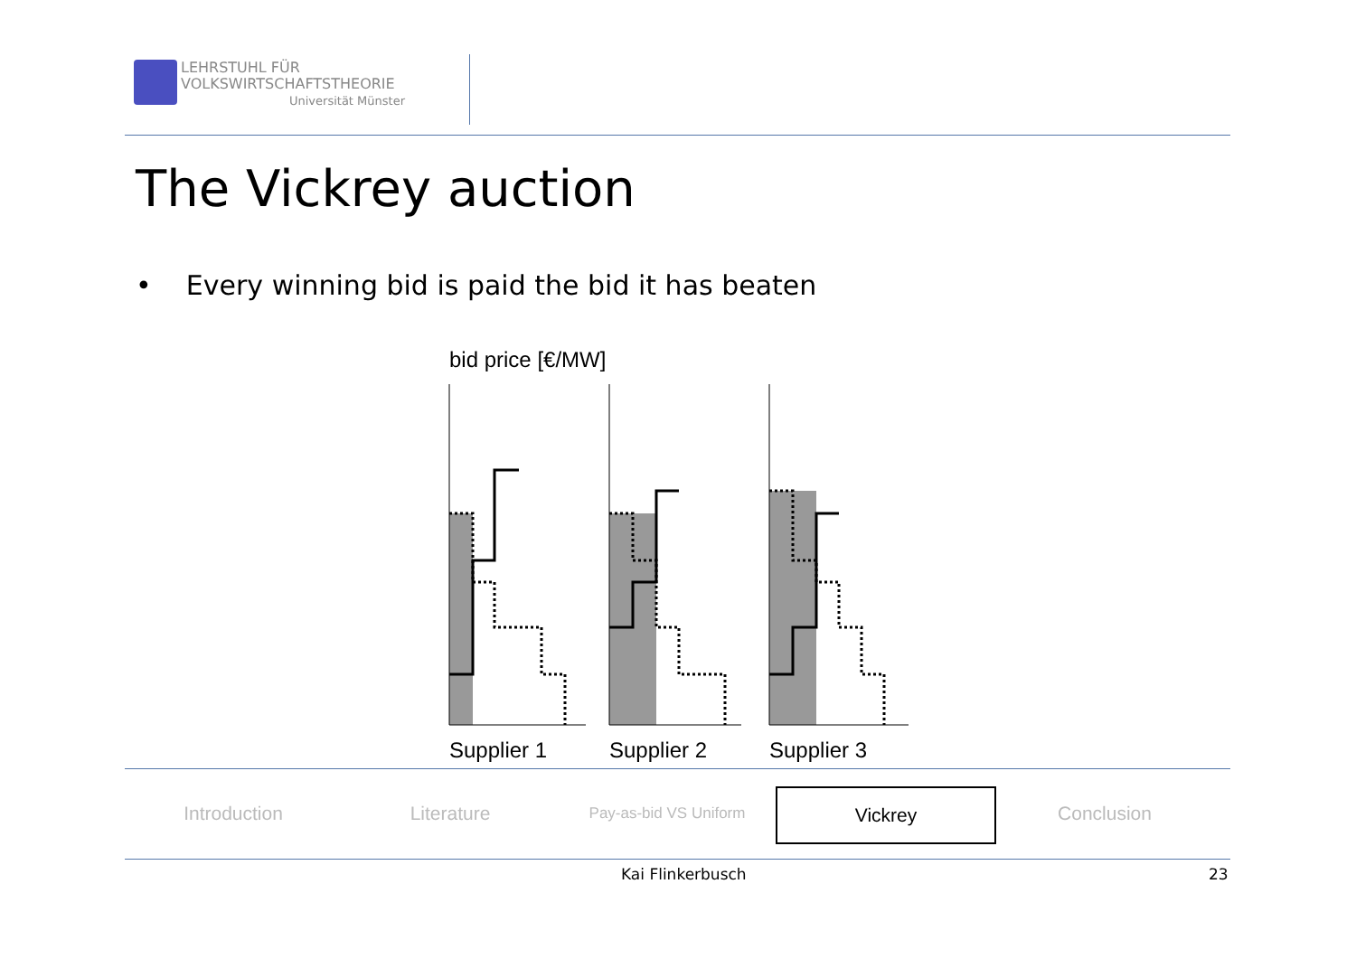LEHRSTUHL FÜR
VOLKSWIRTSCHAFTSTHEORIE
Universität Münster
The Vickrey auction
• Every winning bid is paid the bid it has beaten
bid price [€/MW]
Supplier 1
Supplier 2
Supplier 3
Introduction Literature
Pay-as-bid VS Uniform
Vickrey Conclusion
Kai Flinkerbusch 23